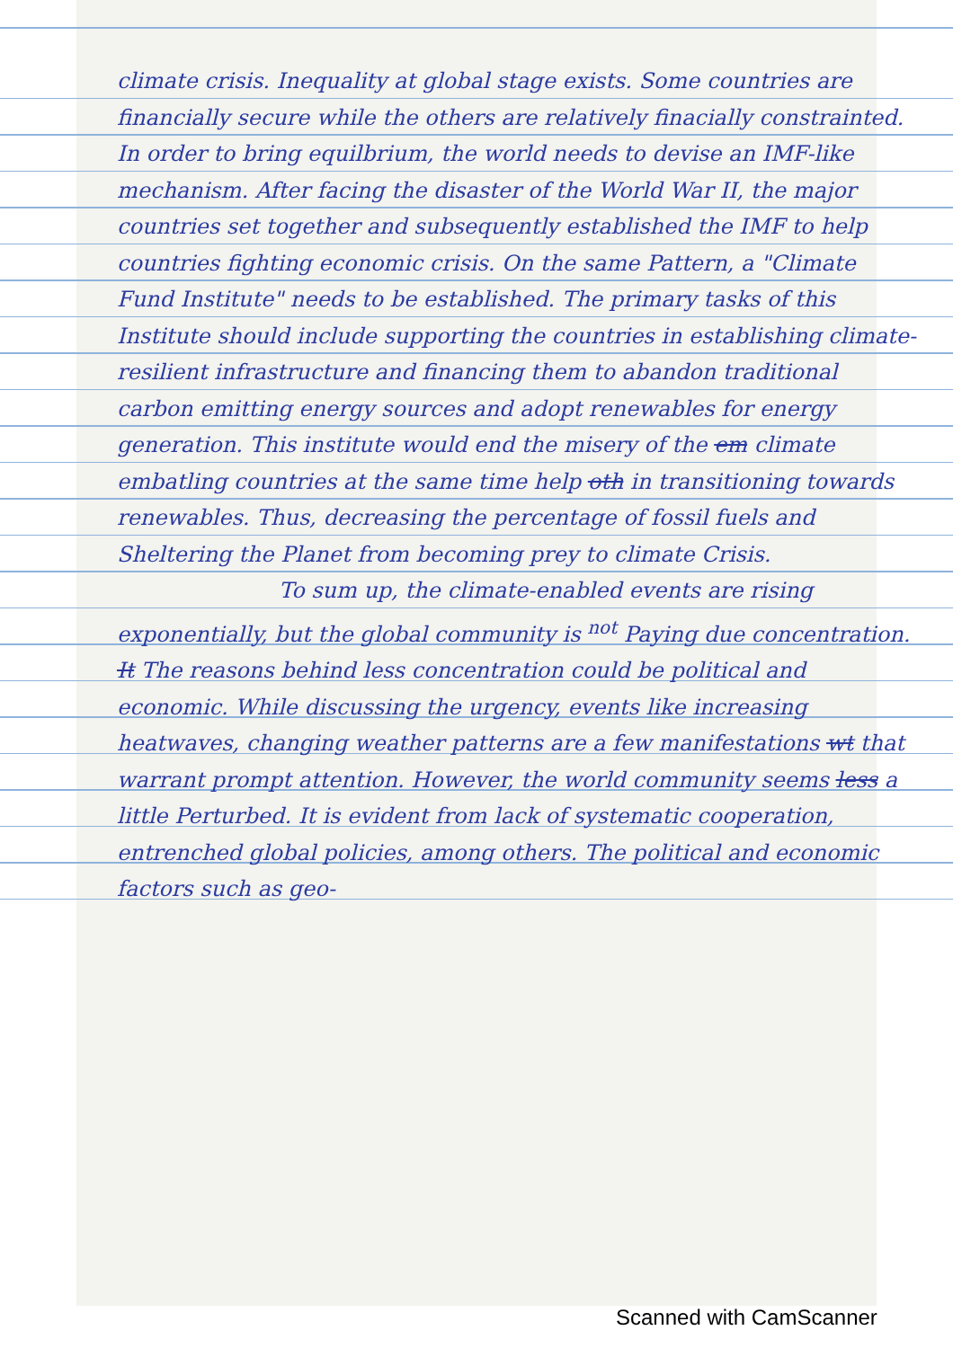climate crisis. Inequality at global stage exists. Some countries are financially secure while the others are relatively finacially constrainted. In order to bring equilbrium, the world needs to devise an IMF-like mechanism. After facing the disaster of the World War II, the major countries set together and subsequently established the IMF to help countries fighting economic crisis. On the same Pattern, a "Climate Fund Institute" needs to be established. The primary tasks of this Institute should include supporting the countries in establishing climate-resilient infrastructure and financing them to abandon traditional carbon emitting energy sources and adopt renewables for energy generation. This institute would end the misery of the em climate embatling countries at the same time help oth in transitioning towards renewables. Thus, decreasing the percentage of fossil fuels and Sheltering the Planet from becoming prey to climate Crisis.
To sum up, the climate-enabled events are rising exponentially, but the global community is <sup>not</sup> Paying due concentration. It The reasons behind less concentration could be political and economic. While discussing the urgency, events like increasing heatwaves, changing weather patterns are a few manifestations wt that warrant prompt attention. However, the world community seems less a little Perturbed. It is evident from lack of systematic cooperation, entrenched global policies, among others. The political and economic factors such as geo-
Scanned with CamScanner